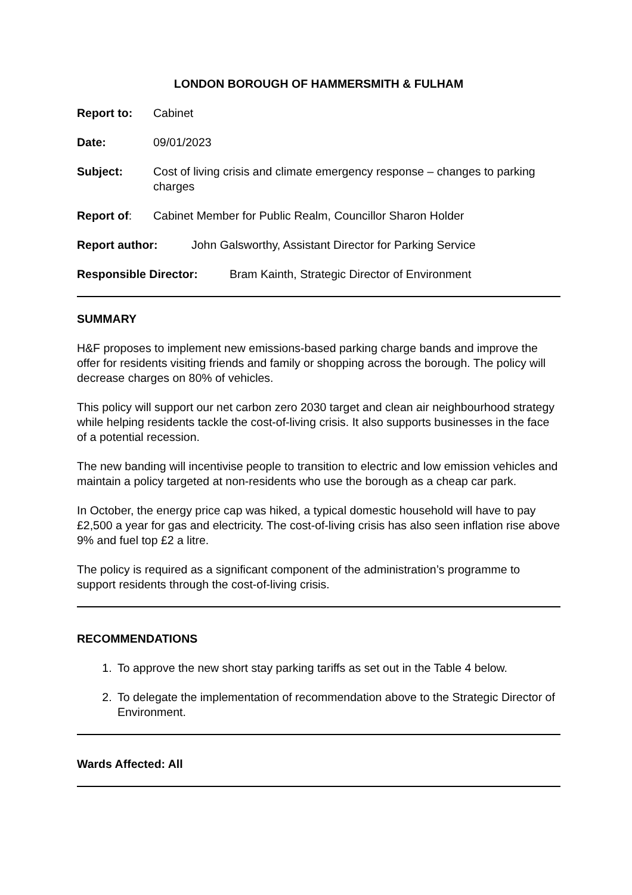LONDON BOROUGH OF HAMMERSMITH & FULHAM
Report to: Cabinet
Date: 09/01/2023
Subject: Cost of living crisis and climate emergency response – changes to parking charges
Report of: Cabinet Member for Public Realm, Councillor Sharon Holder
Report author: John Galsworthy, Assistant Director for Parking Service
Responsible Director: Bram Kainth, Strategic Director of Environment
SUMMARY
H&F proposes to implement new emissions-based parking charge bands and improve the offer for residents visiting friends and family or shopping across the borough. The policy will decrease charges on 80% of vehicles.
This policy will support our net carbon zero 2030 target and clean air neighbourhood strategy while helping residents tackle the cost-of-living crisis. It also supports businesses in the face of a potential recession.
The new banding will incentivise people to transition to electric and low emission vehicles and maintain a policy targeted at non-residents who use the borough as a cheap car park.
In October, the energy price cap was hiked, a typical domestic household will have to pay £2,500 a year for gas and electricity. The cost-of-living crisis has also seen inflation rise above 9% and fuel top £2 a litre.
The policy is required as a significant component of the administration’s programme to support residents through the cost-of-living crisis.
RECOMMENDATIONS
1. To approve the new short stay parking tariffs as set out in the Table 4 below.
2. To delegate the implementation of recommendation above to the Strategic Director of Environment.
Wards Affected: All